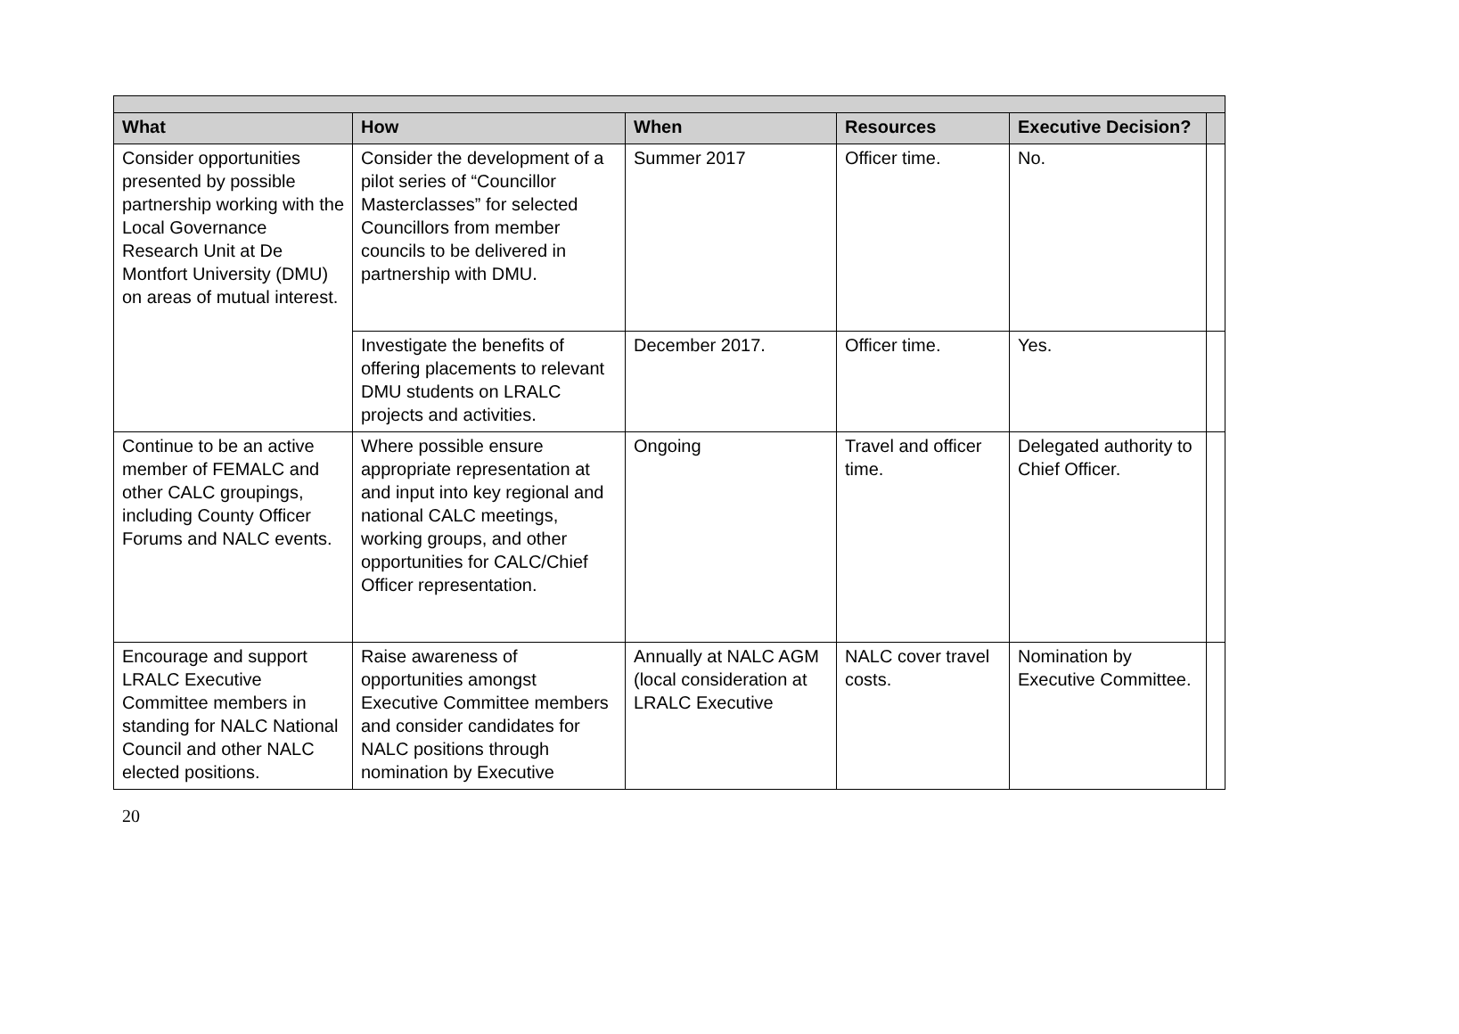| What | How | When | Resources | Executive Decision? | |
| --- | --- | --- | --- | --- | --- |
| Consider opportunities presented by possible partnership working with the Local Governance Research Unit at De Montfort University (DMU) on areas of mutual interest. | Consider the development of a pilot series of “Councillor Masterclasses” for selected Councillors from member councils to be delivered in partnership with DMU. | Summer 2017 | Officer time. | No. | |
| | Investigate the benefits of offering placements to relevant DMU students on LRALC projects and activities. | December 2017. | Officer time. | Yes. | |
| Continue to be an active member of FEMALC and other CALC groupings, including County Officer Forums and NALC events. | Where possible ensure appropriate representation at and input into key regional and national CALC meetings, working groups, and other opportunities for CALC/Chief Officer representation. | Ongoing | Travel and officer time. | Delegated authority to Chief Officer. | |
| Encourage and support LRALC Executive Committee members in standing for NALC National Council and other NALC elected positions. | Raise awareness of opportunities amongst Executive Committee members and consider candidates for NALC positions through nomination by Executive | Annually at NALC AGM (local consideration at LRALC Executive | NALC cover travel costs. | Nomination by Executive Committee. | |
20